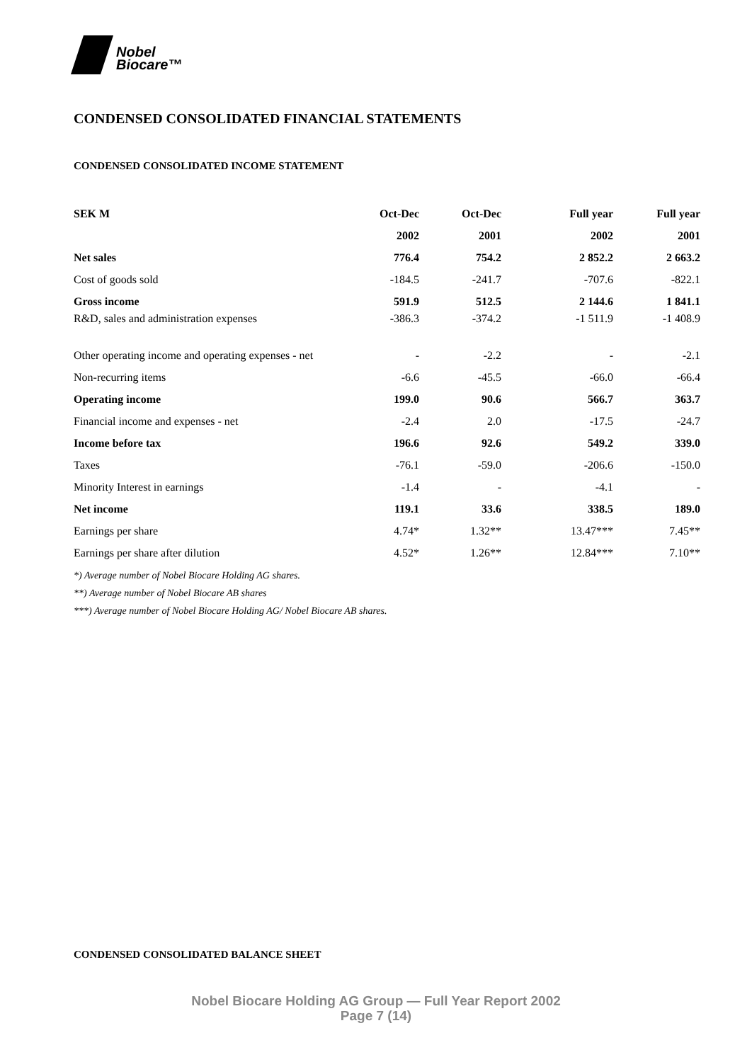Nobel
Biocare™
CONDENSED CONSOLIDATED FINANCIAL STATEMENTS
CONDENSED CONSOLIDATED INCOME STATEMENT
| SEK M | Oct-Dec | Oct-Dec | Full year | Full year |
| --- | --- | --- | --- | --- |
| | 2002 | 2001 | 2002 | 2001 |
| Net sales | 776.4 | 754.2 | 2 852.2 | 2 663.2 |
| Cost of goods sold | -184.5 | -241.7 | -707.6 | -822.1 |
| Gross income | 591.9 | 512.5 | 2 144.6 | 1 841.1 |
| R&D, sales and administration expenses | -386.3 | -374.2 | -1 511.9 | -1 408.9 |
| Other operating income and operating expenses - net | - | -2.2 | - | -2.1 |
| Non-recurring items | -6.6 | -45.5 | -66.0 | -66.4 |
| Operating income | 199.0 | 90.6 | 566.7 | 363.7 |
| Financial income and expenses - net | -2.4 | 2.0 | -17.5 | -24.7 |
| Income before tax | 196.6 | 92.6 | 549.2 | 339.0 |
| Taxes | -76.1 | -59.0 | -206.6 | -150.0 |
| Minority Interest in earnings | -1.4 | - | -4.1 | - |
| Net income | 119.1 | 33.6 | 338.5 | 189.0 |
| Earnings per share | 4.74* | 1.32** | 13.47*** | 7.45** |
| Earnings per share after dilution | 4.52* | 1.26** | 12.84*** | 7.10** |
*) Average number of Nobel Biocare Holding AG shares.
**) Average number of Nobel Biocare AB shares
***) Average number of Nobel Biocare Holding AG/ Nobel Biocare AB shares.
CONDENSED CONSOLIDATED BALANCE SHEET
Nobel Biocare Holding AG Group — Full Year Report 2002
Page 7 (14)